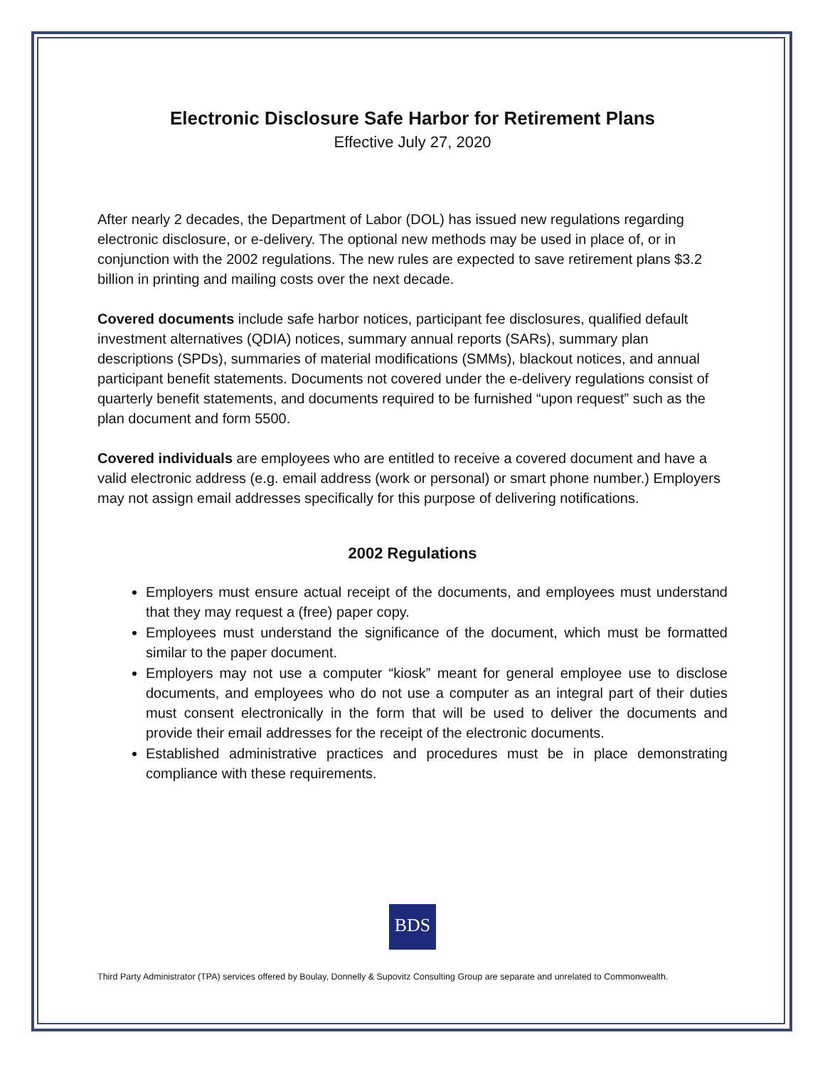Electronic Disclosure Safe Harbor for Retirement Plans
Effective July 27, 2020
After nearly 2 decades, the Department of Labor (DOL) has issued new regulations regarding electronic disclosure, or e-delivery. The optional new methods may be used in place of, or in conjunction with the 2002 regulations. The new rules are expected to save retirement plans $3.2 billion in printing and mailing costs over the next decade.
Covered documents include safe harbor notices, participant fee disclosures, qualified default investment alternatives (QDIA) notices, summary annual reports (SARs), summary plan descriptions (SPDs), summaries of material modifications (SMMs), blackout notices, and annual participant benefit statements. Documents not covered under the e-delivery regulations consist of quarterly benefit statements, and documents required to be furnished “upon request” such as the plan document and form 5500.
Covered individuals are employees who are entitled to receive a covered document and have a valid electronic address (e.g. email address (work or personal) or smart phone number.) Employers may not assign email addresses specifically for this purpose of delivering notifications.
2002 Regulations
Employers must ensure actual receipt of the documents, and employees must understand that they may request a (free) paper copy.
Employees must understand the significance of the document, which must be formatted similar to the paper document.
Employers may not use a computer “kiosk” meant for general employee use to disclose documents, and employees who do not use a computer as an integral part of their duties must consent electronically in the form that will be used to deliver the documents and provide their email addresses for the receipt of the electronic documents.
Established administrative practices and procedures must be in place demonstrating compliance with these requirements.
BDS
Third Party Administrator (TPA) services offered by Boulay, Donnelly & Supovitz Consulting Group are separate and unrelated to Commonwealth.